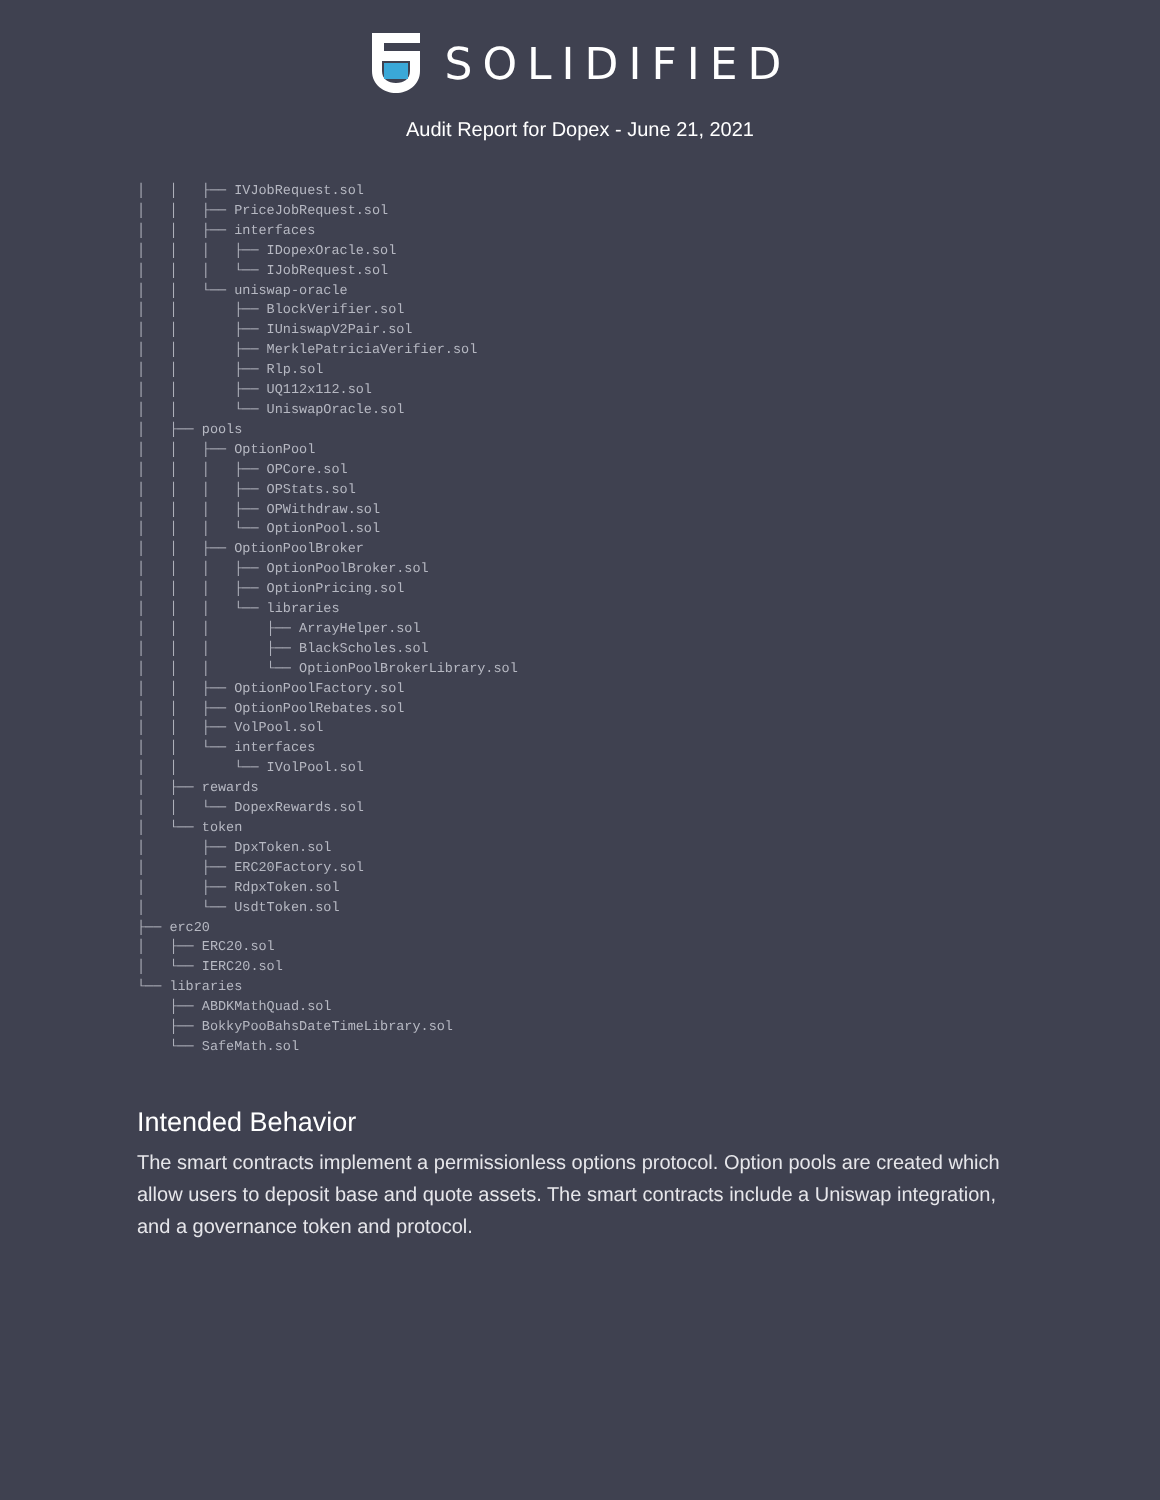SOLIDIFIED
Audit Report for Dopex - June 21, 2021
│   │   ├── IVJobRequest.sol
│   │   ├── PriceJobRequest.sol
│   │   ├── interfaces
│   │   │   ├── IDopexOracle.sol
│   │   │   └── IJobRequest.sol
│   │   └── uniswap-oracle
│   │       ├── BlockVerifier.sol
│   │       ├── IUniswapV2Pair.sol
│   │       ├── MerklePatriciaVerifier.sol
│   │       ├── Rlp.sol
│   │       ├── UQ112x112.sol
│   │       └── UniswapOracle.sol
│   ├── pools
│   │   ├── OptionPool
│   │   │   ├── OPCore.sol
│   │   │   ├── OPStats.sol
│   │   │   ├── OPWithdraw.sol
│   │   │   └── OptionPool.sol
│   │   ├── OptionPoolBroker
│   │   │   ├── OptionPoolBroker.sol
│   │   │   ├── OptionPricing.sol
│   │   │   └── libraries
│   │   │       ├── ArrayHelper.sol
│   │   │       ├── BlackScholes.sol
│   │   │       └── OptionPoolBrokerLibrary.sol
│   │   ├── OptionPoolFactory.sol
│   │   ├── OptionPoolRebates.sol
│   │   ├── VolPool.sol
│   │   └── interfaces
│   │       └── IVolPool.sol
│   ├── rewards
│   │   └── DopexRewards.sol
│   └── token
│       ├── DpxToken.sol
│       ├── ERC20Factory.sol
│       ├── RdpxToken.sol
│       └── UsdtToken.sol
├── erc20
│   ├── ERC20.sol
│   └── IERC20.sol
└── libraries
    ├── ABDKMathQuad.sol
    ├── BokkyPooBahsDateTimeLibrary.sol
    └── SafeMath.sol
Intended Behavior
The smart contracts implement a permissionless options protocol. Option pools are created which allow users to deposit base and quote assets. The smart contracts include a Uniswap integration, and a governance token and protocol.